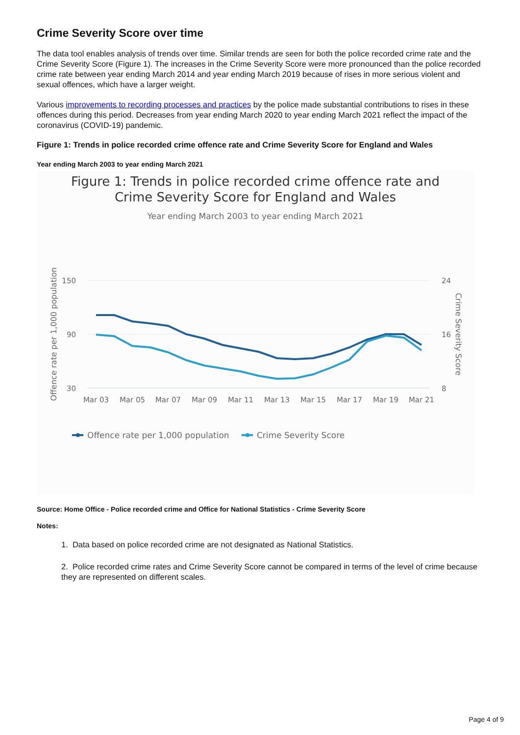Crime Severity Score over time
The data tool enables analysis of trends over time. Similar trends are seen for both the police recorded crime rate and the Crime Severity Score (Figure 1). The increases in the Crime Severity Score were more pronounced than the police recorded crime rate between year ending March 2014 and year ending March 2019 because of rises in more serious violent and sexual offences, which have a larger weight.
Various improvements to recording processes and practices by the police made substantial contributions to rises in these offences during this period. Decreases from year ending March 2020 to year ending March 2021 reflect the impact of the coronavirus (COVID-19) pandemic.
Figure 1: Trends in police recorded crime offence rate and Crime Severity Score for England and Wales
Year ending March 2003 to year ending March 2021
Figure 1: Trends in police recorded crime offence rate and
Crime Severity Score for England and Wales
Year ending March 2003 to year ending March 2021
150
90
30
24
16
8
Mar 03
Mar 05
Mar 07
Mar 09
Mar 11
Mar 13
Mar 15
Mar 17
Mar 19
Mar 21
Offence rate per 1,000 population
Crime Severity Score
Offence rate per 1,000 population
Crime Severity Score
Source: Home Office - Police recorded crime and Office for National Statistics - Crime Severity Score
Notes:
1. Data based on police recorded crime are not designated as National Statistics.
2. Police recorded crime rates and Crime Severity Score cannot be compared in terms of the level of crime because they are represented on different scales.
Page 4 of 9